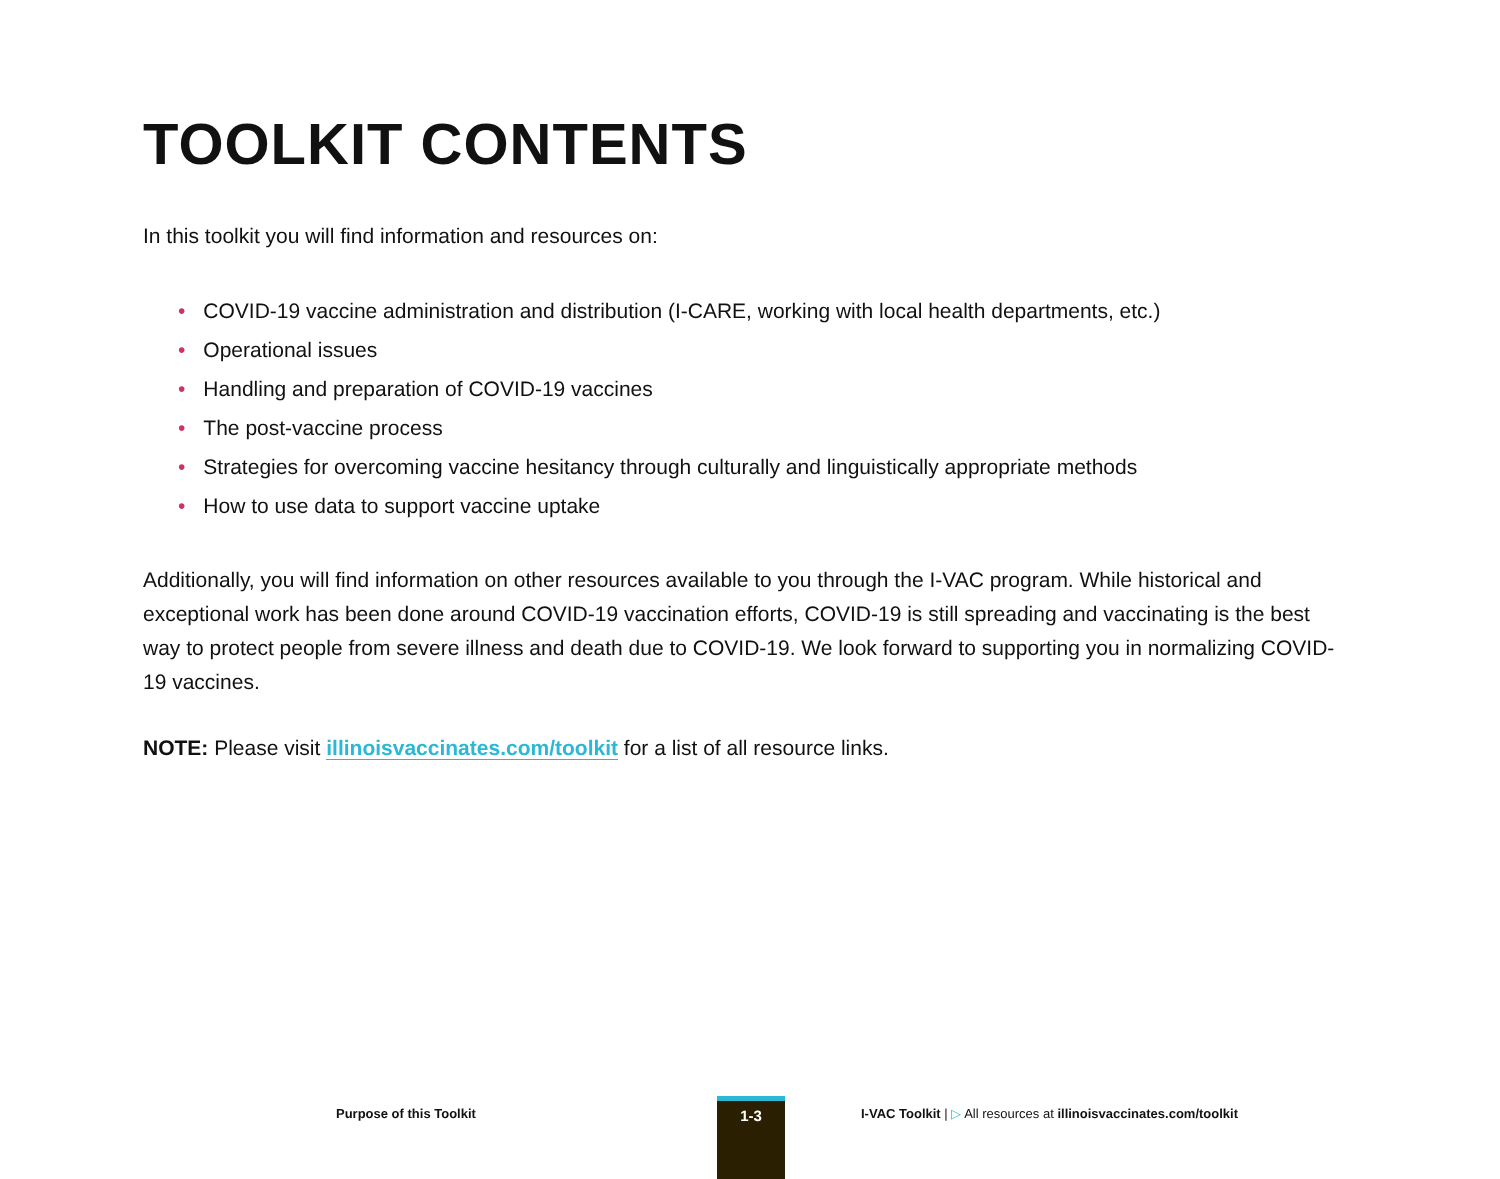TOOLKIT CONTENTS
In this toolkit you will find information and resources on:
• COVID-19 vaccine administration and distribution (I-CARE, working with local health departments, etc.)
• Operational issues
• Handling and preparation of COVID-19 vaccines
• The post-vaccine process
• Strategies for overcoming vaccine hesitancy through culturally and linguistically appropriate methods
• How to use data to support vaccine uptake
Additionally, you will find information on other resources available to you through the I-VAC program. While historical and exceptional work has been done around COVID-19 vaccination efforts, COVID-19 is still spreading and vaccinating is the best way to protect people from severe illness and death due to COVID-19. We look forward to supporting you in normalizing COVID-19 vaccines.
NOTE: Please visit illinoisvaccinates.com/toolkit for a list of all resource links.
Purpose of this Toolkit 1-3
I-VAC Toolkit | ▷ All resources at illinoisvaccinates.com/toolkit